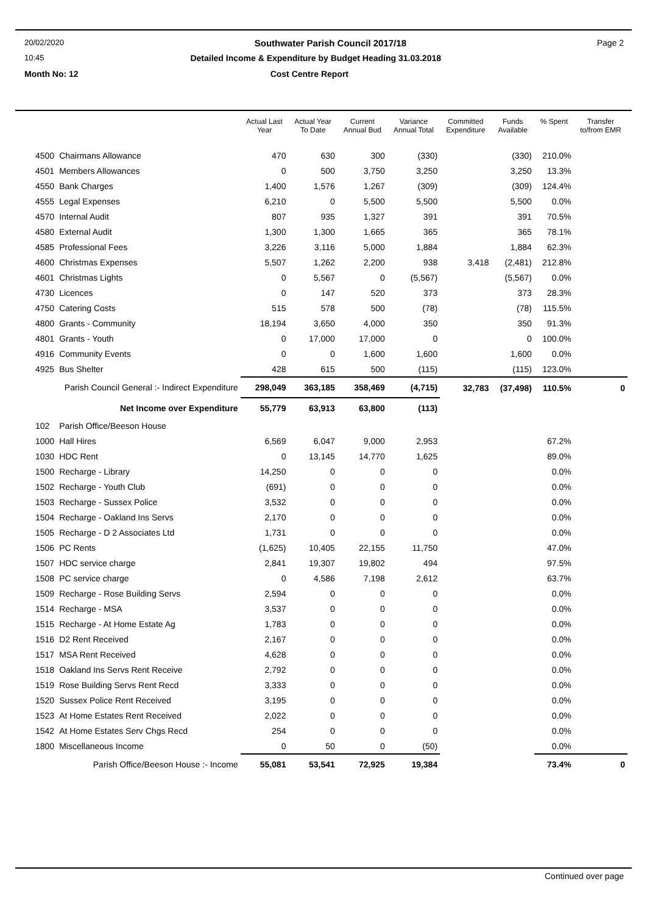20/02/2020 Southwater Parish Council 2017/18 Page 2
10:45 Detailed Income & Expenditure by Budget Heading 31.03.2018
Month No: 12 Cost Centre Report
| | | Actual Last Year | Actual Year To Date | Current Annual Bud | Variance Annual Total | Committed Expenditure | Funds Available | % Spent | Transfer to/from EMR |
| --- | --- | --- | --- | --- | --- | --- | --- | --- | --- |
| 4500 | Chairmans Allowance | 470 | 630 | 300 | (330) | | (330) | 210.0% | |
| 4501 | Members Allowances | 0 | 500 | 3,750 | 3,250 | | 3,250 | 13.3% | |
| 4550 | Bank Charges | 1,400 | 1,576 | 1,267 | (309) | | (309) | 124.4% | |
| 4555 | Legal Expenses | 6,210 | 0 | 5,500 | 5,500 | | 5,500 | 0.0% | |
| 4570 | Internal Audit | 807 | 935 | 1,327 | 391 | | 391 | 70.5% | |
| 4580 | External Audit | 1,300 | 1,300 | 1,665 | 365 | | 365 | 78.1% | |
| 4585 | Professional Fees | 3,226 | 3,116 | 5,000 | 1,884 | | 1,884 | 62.3% | |
| 4600 | Christmas Expenses | 5,507 | 1,262 | 2,200 | 938 | 3,418 | (2,481) | 212.8% | |
| 4601 | Christmas Lights | 0 | 5,567 | 0 | (5,567) | | (5,567) | 0.0% | |
| 4730 | Licences | 0 | 147 | 520 | 373 | | 373 | 28.3% | |
| 4750 | Catering Costs | 515 | 578 | 500 | (78) | | (78) | 115.5% | |
| 4800 | Grants - Community | 18,194 | 3,650 | 4,000 | 350 | | 350 | 91.3% | |
| 4801 | Grants - Youth | 0 | 17,000 | 17,000 | 0 | | 0 | 100.0% | |
| 4916 | Community Events | 0 | 0 | 1,600 | 1,600 | | 1,600 | 0.0% | |
| 4925 | Bus Shelter | 428 | 615 | 500 | (115) | | (115) | 123.0% | |
| Parish Council General :- Indirect Expenditure | | 298,049 | 363,185 | 358,469 | (4,715) | 32,783 | (37,498) | 110.5% | 0 |
| Net Income over Expenditure | | 55,779 | 63,913 | 63,800 | (113) | | | | |
| 102 | Parish Office/Beeson House | | | | | | | | |
| 1000 | Hall Hires | 6,569 | 6,047 | 9,000 | 2,953 | | | 67.2% | |
| 1030 | HDC Rent | 0 | 13,145 | 14,770 | 1,625 | | | 89.0% | |
| 1500 | Recharge - Library | 14,250 | 0 | 0 | 0 | | | 0.0% | |
| 1502 | Recharge - Youth Club | (691) | 0 | 0 | 0 | | | 0.0% | |
| 1503 | Recharge - Sussex Police | 3,532 | 0 | 0 | 0 | | | 0.0% | |
| 1504 | Recharge - Oakland Ins Servs | 2,170 | 0 | 0 | 0 | | | 0.0% | |
| 1505 | Recharge - D 2 Associates Ltd | 1,731 | 0 | 0 | 0 | | | 0.0% | |
| 1506 | PC Rents | (1,625) | 10,405 | 22,155 | 11,750 | | | 47.0% | |
| 1507 | HDC service charge | 2,841 | 19,307 | 19,802 | 494 | | | 97.5% | |
| 1508 | PC service charge | 0 | 4,586 | 7,198 | 2,612 | | | 63.7% | |
| 1509 | Recharge - Rose Building Servs | 2,594 | 0 | 0 | 0 | | | 0.0% | |
| 1514 | Recharge - MSA | 3,537 | 0 | 0 | 0 | | | 0.0% | |
| 1515 | Recharge - At Home Estate Ag | 1,783 | 0 | 0 | 0 | | | 0.0% | |
| 1516 | D2 Rent Received | 2,167 | 0 | 0 | 0 | | | 0.0% | |
| 1517 | MSA Rent Received | 4,628 | 0 | 0 | 0 | | | 0.0% | |
| 1518 | Oakland Ins Servs Rent Receive | 2,792 | 0 | 0 | 0 | | | 0.0% | |
| 1519 | Rose Building Servs Rent Recd | 3,333 | 0 | 0 | 0 | | | 0.0% | |
| 1520 | Sussex Police Rent Received | 3,195 | 0 | 0 | 0 | | | 0.0% | |
| 1523 | At Home Estates Rent Received | 2,022 | 0 | 0 | 0 | | | 0.0% | |
| 1542 | At Home Estates Serv Chgs Recd | 254 | 0 | 0 | 0 | | | 0.0% | |
| 1800 | Miscellaneous Income | 0 | 50 | 0 | (50) | | | 0.0% | |
| Parish Office/Beeson House :- Income | | 55,081 | 53,541 | 72,925 | 19,384 | | | 73.4% | 0 |
Continued over page